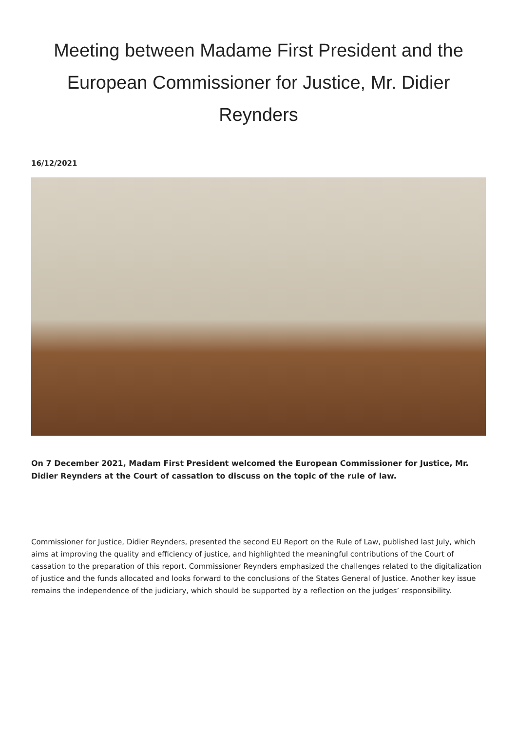Meeting between Madame First President and the European Commissioner for Justice, Mr. Didier Reynders
16/12/2021
On 7 December 2021, Madam First President welcomed the European Commissioner for Justice, Mr. Didier Reynders at the Court of cassation to discuss on the topic of the rule of law.
Commissioner for Justice, Didier Reynders, presented the second EU Report on the Rule of Law, published last July, which aims at improving the quality and efficiency of justice, and highlighted the meaningful contributions of the Court of cassation to the preparation of this report. Commissioner Reynders emphasized the challenges related to the digitalization of justice and the funds allocated and looks forward to the conclusions of the States General of Justice. Another key issue remains the independence of the judiciary, which should be supported by a reflection on the judges’ responsibility.